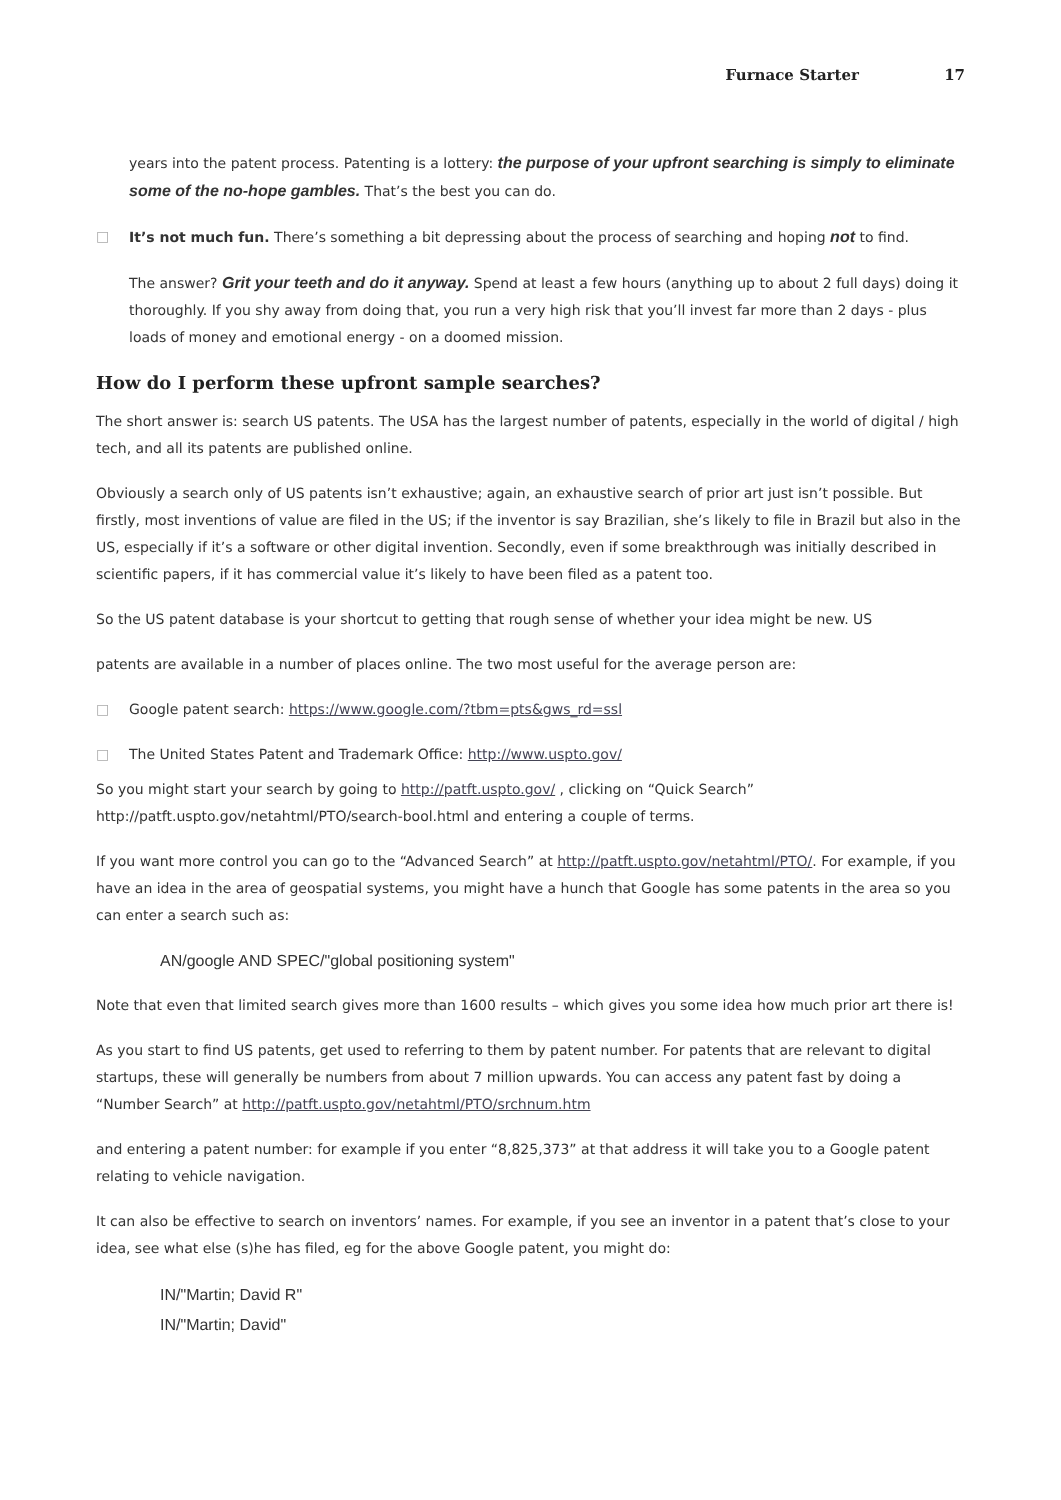Furnace Starter 17
years into the patent process. Patenting is a lottery: the purpose of your upfront searching is simply to eliminate some of the no-hope gambles. That’s the best you can do.
□ It’s not much fun. There’s something a bit depressing about the process of searching and hoping not to find.
The answer? Grit your teeth and do it anyway. Spend at least a few hours (anything up to about 2 full days) doing it thoroughly. If you shy away from doing that, you run a very high risk that you’ll invest far more than 2 days - plus loads of money and emotional energy - on a doomed mission.
How do I perform these upfront sample searches?
The short answer is: search US patents. The USA has the largest number of patents, especially in the world of digital / high tech, and all its patents are published online.
Obviously a search only of US patents isn’t exhaustive; again, an exhaustive search of prior art just isn’t possible. But firstly, most inventions of value are filed in the US; if the inventor is say Brazilian, she’s likely to file in Brazil but also in the US, especially if it’s a software or other digital invention. Secondly, even if some breakthrough was initially described in scientific papers, if it has commercial value it’s likely to have been filed as a patent too.
So the US patent database is your shortcut to getting that rough sense of whether your idea might be new. US
patents are available in a number of places online. The two most useful for the average person are:
□ Google patent search: https://www.google.com/?tbm=pts&gws_rd=ssl
□ The United States Patent and Trademark Office: http://www.uspto.gov/
So you might start your search by going to http://patft.uspto.gov/ , clicking on “Quick Search” http://patft.uspto.gov/netahtml/PTO/search-bool.html and entering a couple of terms.
If you want more control you can go to the “Advanced Search” at http://patft.uspto.gov/netahtml/PTO/. For example, if you have an idea in the area of geospatial systems, you might have a hunch that Google has some patents in the area so you can enter a search such as:
AN/google AND SPEC/"global positioning system"
Note that even that limited search gives more than 1600 results – which gives you some idea how much prior art there is!
As you start to find US patents, get used to referring to them by patent number. For patents that are relevant to digital startups, these will generally be numbers from about 7 million upwards. You can access any patent fast by doing a “Number Search” at http://patft.uspto.gov/netahtml/PTO/srchnum.htm
and entering a patent number: for example if you enter “8,825,373” at that address it will take you to a Google patent relating to vehicle navigation.
It can also be effective to search on inventors’ names. For example, if you see an inventor in a patent that’s close to your idea, see what else (s)he has filed, eg for the above Google patent, you might do:
IN/"Martin; David R"
IN/"Martin; David"